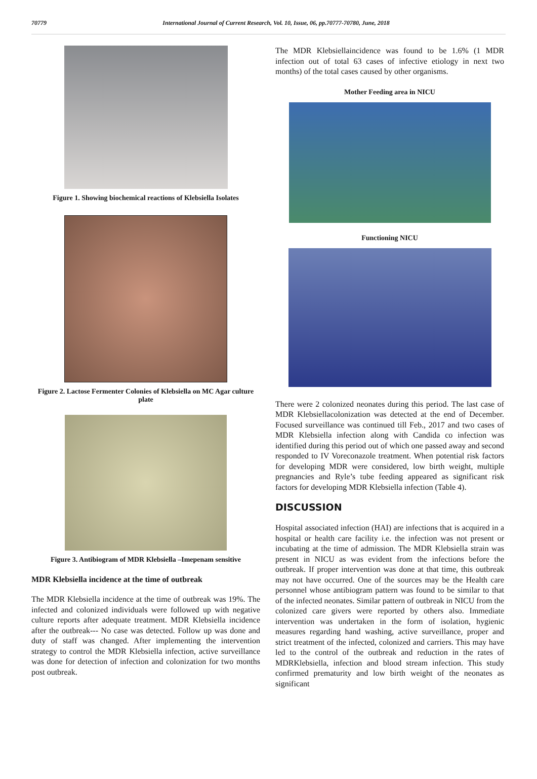70779 International Journal of Current Research, Vol. 10, Issue, 06, pp.70777-70780, June, 2018
Figure 1. Showing biochemical reactions of Klebsiella Isolates
Figure 2. Lactose Fermenter Colonies of Klebsiella on MC Agar culture plate
Figure 3. Antibiogram of MDR Klebsiella –Imepenam sensitive
MDR Klebsiella incidence at the time of outbreak
The MDR Klebsiella incidence at the time of outbreak was 19%. The infected and colonized individuals were followed up with negative culture reports after adequate treatment. MDR Klebsiella incidence after the outbreak--- No case was detected. Follow up was done and duty of staff was changed. After implementing the intervention strategy to control the MDR Klebsiella infection, active surveillance was done for detection of infection and colonization for two months post outbreak.
The MDR Klebsiellaincidence was found to be 1.6% (1 MDR infection out of total 63 cases of infective etiology in next two months) of the total cases caused by other organisms.
Mother Feeding area in NICU
Functioning NICU
There were 2 colonized neonates during this period. The last case of MDR Klebsiellacolonization was detected at the end of December. Focused surveillance was continued till Feb., 2017 and two cases of MDR Klebsiella infection along with Candida co infection was identified during this period out of which one passed away and second responded to IV Voreconazole treatment. When potential risk factors for developing MDR were considered, low birth weight, multiple pregnancies and Ryle’s tube feeding appeared as significant risk factors for developing MDR Klebsiella infection (Table 4).
DISCUSSION
Hospital associated infection (HAI) are infections that is acquired in a hospital or health care facility i.e. the infection was not present or incubating at the time of admission. The MDR Klebsiella strain was present in NICU as was evident from the infections before the outbreak. If proper intervention was done at that time, this outbreak may not have occurred. One of the sources may be the Health care personnel whose antibiogram pattern was found to be similar to that of the infected neonates. Similar pattern of outbreak in NICU from the colonized care givers were reported by others also. Immediate intervention was undertaken in the form of isolation, hygienic measures regarding hand washing, active surveillance, proper and strict treatment of the infected, colonized and carriers. This may have led to the control of the outbreak and reduction in the rates of MDRKlebsiella, infection and blood stream infection. This study confirmed prematurity and low birth weight of the neonates as significant